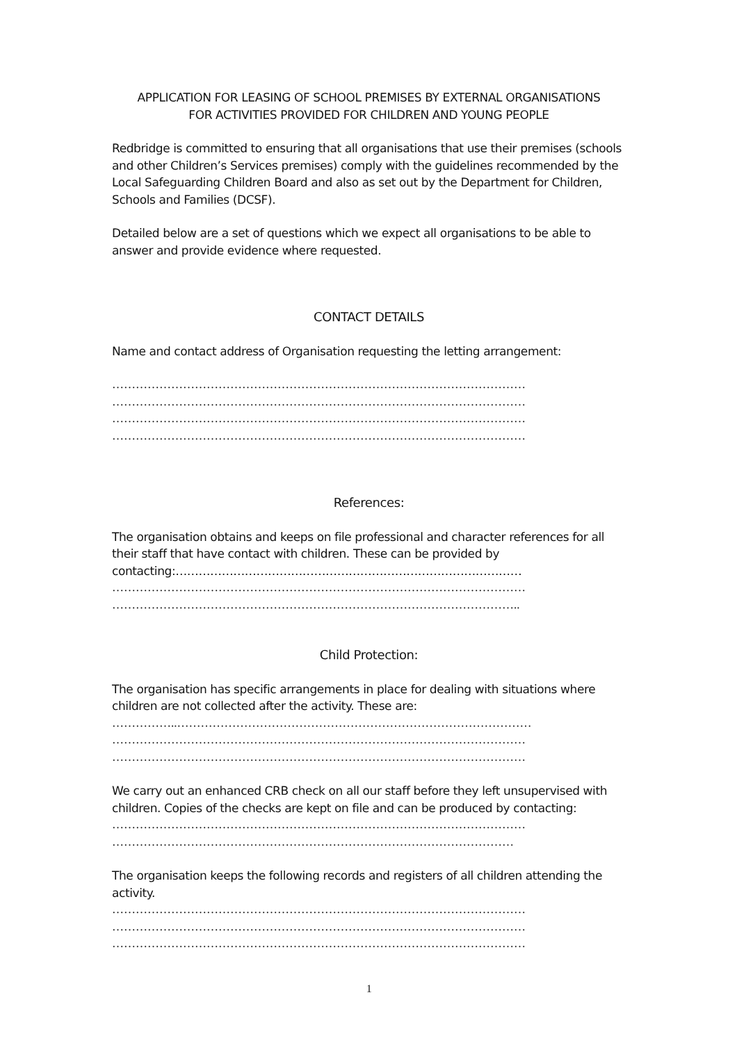APPLICATION FOR LEASING OF SCHOOL PREMISES BY EXTERNAL ORGANISATIONS
FOR ACTIVITIES PROVIDED FOR CHILDREN AND YOUNG PEOPLE
Redbridge is committed to ensuring that all organisations that use their premises (schools and other Children’s Services premises) comply with the guidelines recommended by the Local Safeguarding Children Board and also as set out by the Department for Children, Schools and Families (DCSF).
Detailed below are a set of questions which we expect all organisations to be able to answer and provide evidence where requested.
CONTACT DETAILS
Name and contact address of Organisation requesting the letting arrangement:
……………………………………………………………………………………………
……………………………………………………………………………………………
……………………………………………………………………………………………
……………………………………………………………………………………………
References:
The organisation obtains and keeps on file professional and character references for all their staff that have contact with children. These can be provided by contacting:………………………………………………………………………………
……………………………………………………………………………………………
…………………………………………………………………………………………..
Child Protection:
The organisation has specific arrangements in place for dealing with situations where children are not collected after the activity. These are:
……………..………………………………………………………………………………
……………………………………………………………………………………………
……………………………………………………………………………………………
We carry out an enhanced CRB check on all our staff before they left unsupervised with children. Copies of the checks are kept on file and can be produced by contacting:
……………………………………………………………………………………………
…………………………………………………………………………………………
The organisation keeps the following records and registers of all children attending the activity.
……………………………………………………………………………………………
……………………………………………………………………………………………
……………………………………………………………………………………………
1